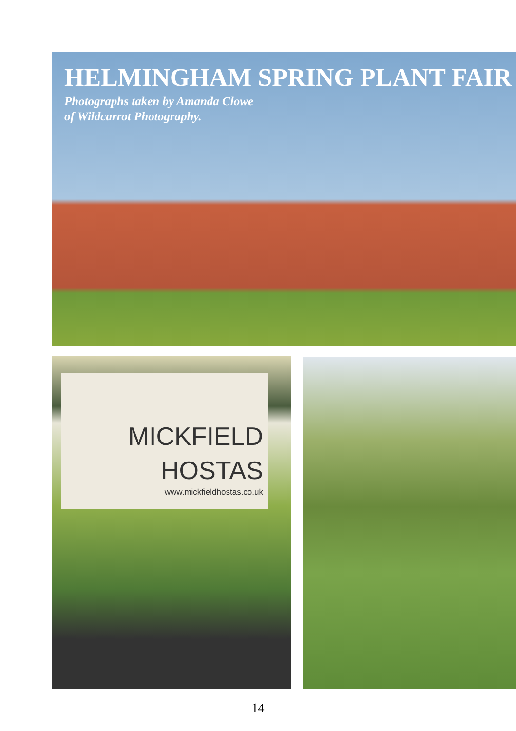HELMINGHAM SPRING PLANT FAIR
Photographs taken by Amanda Clowe
of Wildcarrot Photography.
MICKFIELD
HOSTAS
www.mickfieldhostas.co.uk
14